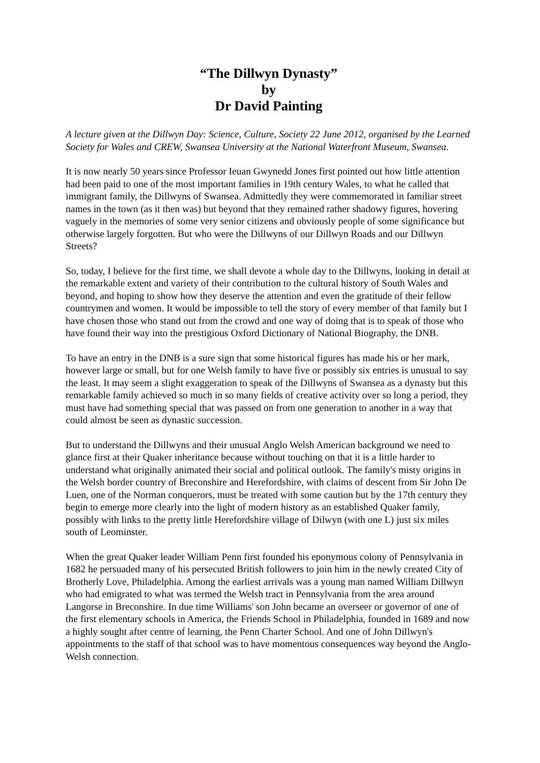“The Dillwyn Dynasty”
by
Dr David Painting
A lecture given at the Dillwyn Day: Science, Culture, Society 22 June 2012, organised by the Learned Society for Wales and CREW, Swansea University at the National Waterfront Museum, Swansea.
It is now nearly 50 years since Professor Ieuan Gwynedd Jones first pointed out how little attention had been paid to one of the most important families in 19th century Wales, to what he called that immigrant family, the Dillwyns of Swansea. Admittedly they were commemorated in familiar street names in the town (as it then was) but beyond that they remained rather shadowy figures, hovering vaguely in the memories of some very senior citizens and obviously people of some significance but otherwise largely forgotten. But who were the Dillwyns of our Dillwyn Roads and our Dillwyn Streets?
So, today, I believe for the first time, we shall devote a whole day to the Dillwyns, looking in detail at the remarkable extent and variety of their contribution to the cultural history of South Wales and beyond, and hoping to show how they deserve the attention and even the gratitude of their fellow countrymen and women. It would be impossible to tell the story of every member of that family but I have chosen those who stand out from the crowd and one way of doing that is to speak of those who have found their way into the prestigious Oxford Dictionary of National Biography, the DNB.
To have an entry in the DNB is a sure sign that some historical figures has made his or her mark, however large or small, but for one Welsh family to have five or possibly six entries is unusual to say the least. It may seem a slight exaggeration to speak of the Dillwyns of Swansea as a dynasty but this remarkable family achieved so much in so many fields of creative activity over so long a period, they must have had something special that was passed on from one generation to another in a way that could almost be seen as dynastic succession.
But to understand the Dillwyns and their unusual Anglo Welsh American background we need to glance first at their Quaker inheritance because without touching on that it is a little harder to understand what originally animated their social and political outlook. The family's misty origins in the Welsh border country of Breconshire and Herefordshire, with claims of descent from Sir John De Luen, one of the Norman conquerors, must be treated with some caution but by the 17th century they begin to emerge more clearly into the light of modern history as an established Quaker family, possibly with links to the pretty little Herefordshire village of Dilwyn (with one L) just six miles south of Leominster.
When the great Quaker leader William Penn first founded his eponymous colony of Pennsylvania in 1682 he persuaded many of his persecuted British followers to join him in the newly created City of Brotherly Love, Philadelphia. Among the earliest arrivals was a young man named William Dillwyn who had emigrated to what was termed the Welsh tract in Pennsylvania from the area around Langorse in Breconshire. In due time Williams' son John became an overseer or governor of one of the first elementary schools in America, the Friends School in Philadelphia, founded in 1689 and now a highly sought after centre of learning, the Penn Charter School. And one of John Dillwyn's appointments to the staff of that school was to have momentous consequences way beyond the Anglo-Welsh connection.